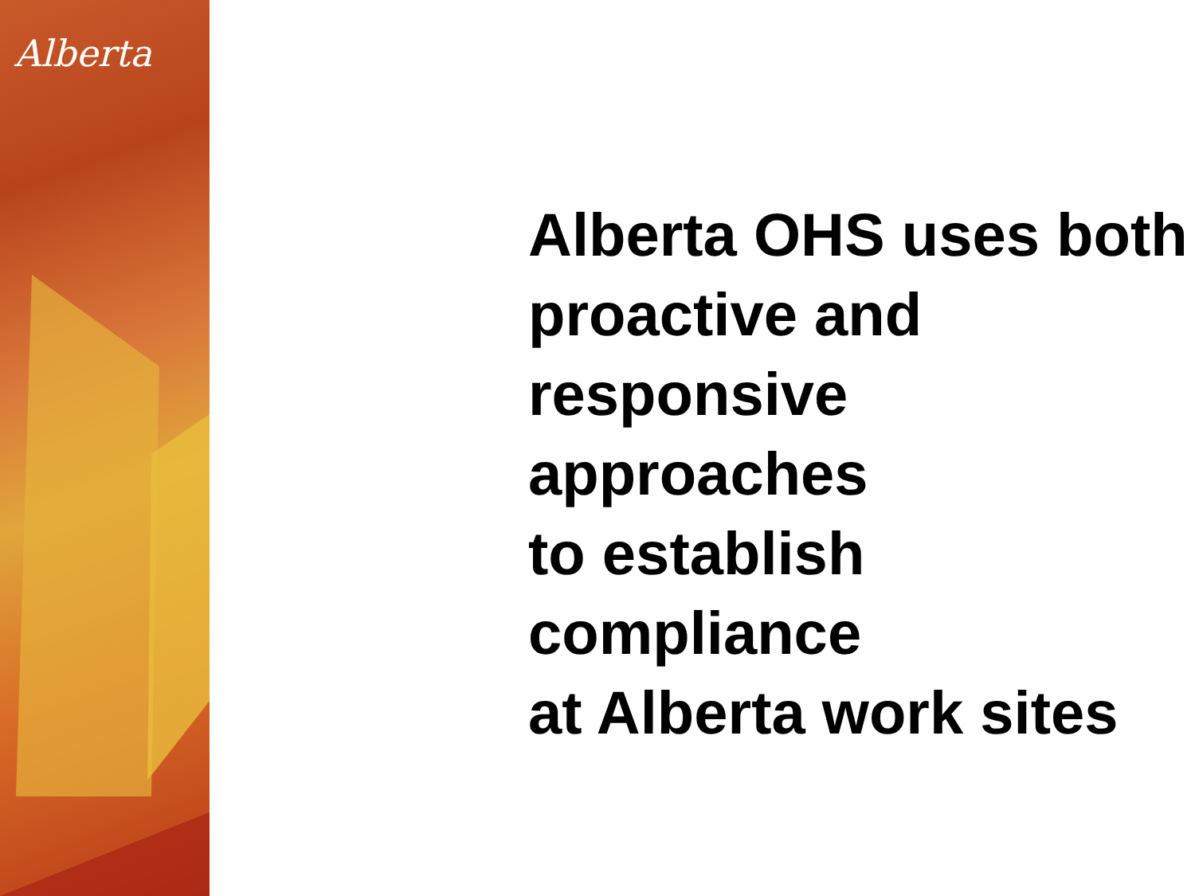Alberta
Alberta OHS uses both
proactive and
responsive approaches
to establish compliance
at Alberta work sites